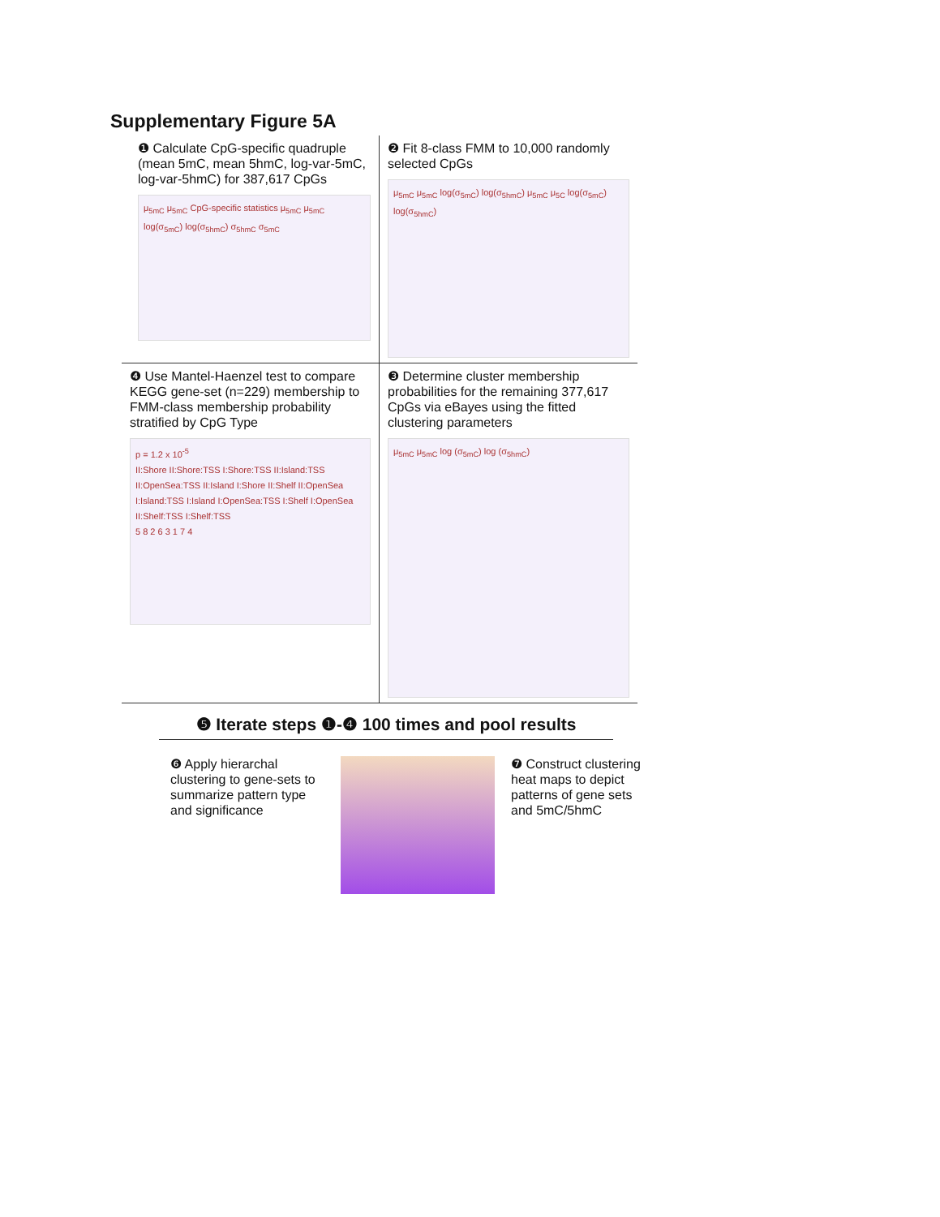Supplementary Figure 5A
❶ Calculate CpG-specific quadruple (mean 5mC, mean 5hmC, log-var-5mC, log-var-5hmC) for 387,617 CpGs
μ<sub>5mC</sub> μ<sub>5mC</sub> CpG-specific statistics μ<sub>5mC</sub> μ<sub>5mC</sub> log(σ<sub>5mC</sub>) log(σ<sub>5hmC</sub>) σ<sub>5hmC</sub> σ<sub>5mC</sub>
❷ Fit 8-class FMM to 10,000 randomly selected CpGs
μ<sub>5mC</sub> μ<sub>5mC</sub> log(σ<sub>5mC</sub>) log(σ<sub>5hmC</sub>) μ<sub>5mC</sub> μ<sub>5C</sub> log(σ<sub>5mC</sub>) log(σ<sub>5hmC</sub>)
❹ Use Mantel-Haenzel test to compare KEGG gene-set (n=229) membership to FMM-class membership probability stratified by CpG Type
p = 1.2 x 10<sup>-5</sup>
II:Shore II:Shore:TSS I:Shore:TSS II:Island:TSS II:OpenSea:TSS II:Island I:Shore II:Shelf II:OpenSea I:Island:TSS I:Island I:OpenSea:TSS I:Shelf I:OpenSea II:Shelf:TSS I:Shelf:TSS
5 8 2 6 3 1 7 4
❸ Determine cluster membership probabilities for the remaining 377,617 CpGs via eBayes using the fitted clustering parameters
μ<sub>5mC</sub> μ<sub>5mC</sub> log (σ<sub>5mC</sub>) log (σ<sub>5hmC</sub>)
❺ Iterate steps ❶-❹ 100 times and pool results
❻ Apply hierarchal clustering to gene-sets to summarize pattern type and significance
❼ Construct clustering heat maps to depict patterns of gene sets and 5mC/5hmC